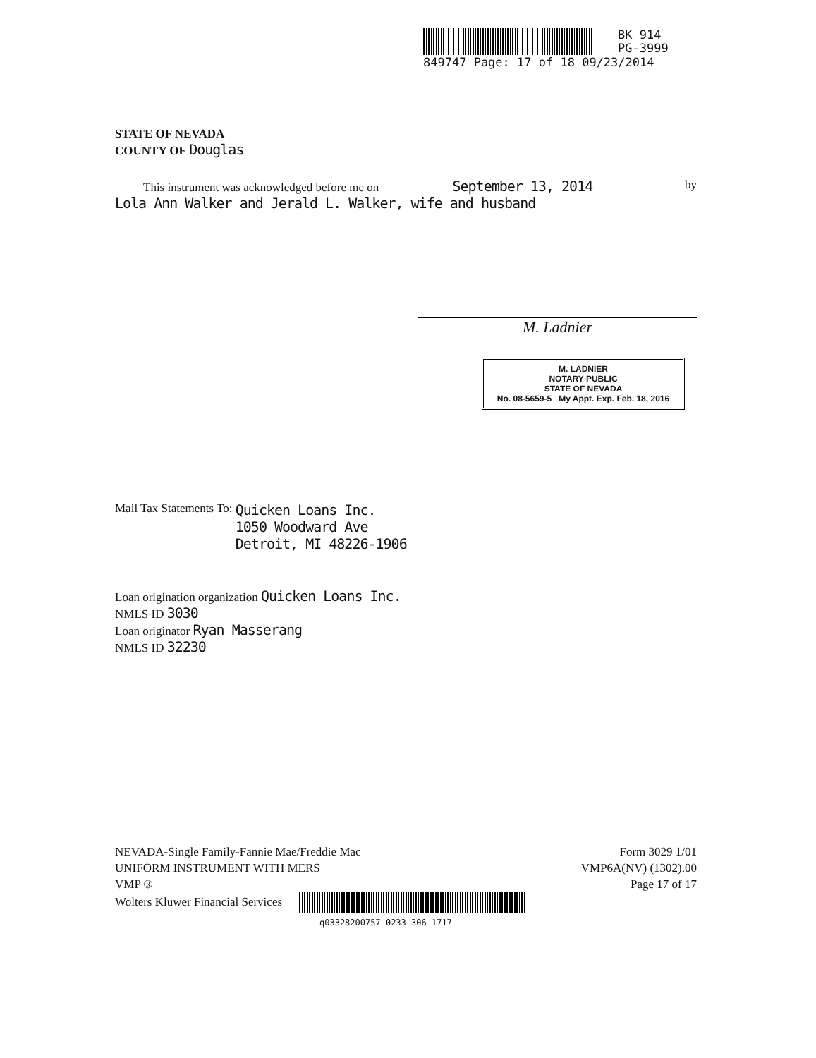BK 914
PG-3999
849747 Page: 17 of 18 09/23/2014
STATE OF NEVADA
COUNTY OF Douglas
This instrument was acknowledged before me on September 13, 2014 by
Lola Ann Walker and Jerald L. Walker, wife and husband
M. Ladnier
M. LADNIER
NOTARY PUBLIC
STATE OF NEVADA
No. 08-5659-5 My Appt. Exp. Feb. 18, 2016
Mail Tax Statements To: Quicken Loans Inc.
1050 Woodward Ave
Detroit, MI 48226-1906
Loan origination organization Quicken Loans Inc.
NMLS ID 3030
Loan originator Ryan Masserang
NMLS ID 32230
NEVADA-Single Family-Fannie Mae/Freddie Mac
UNIFORM INSTRUMENT WITH MERS
VMP ®
Wolters Kluwer Financial Services
q03328200757 0233 306 1717
Form 3029 1/01
VMP6A(NV) (1302).00
Page 17 of 17